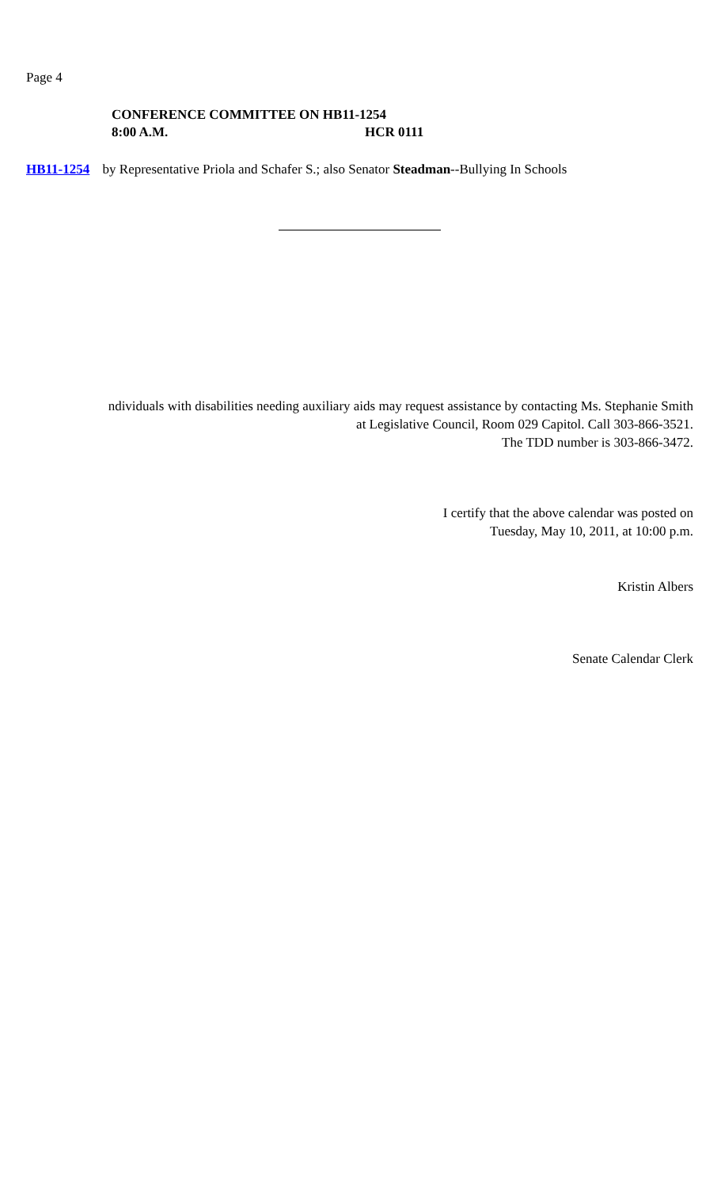Page 4
CONFERENCE COMMITTEE ON HB11-1254
8:00 A.M. HCR 0111
HB11-1254 by Representative Priola and Schafer S.; also Senator Steadman--Bullying In Schools
ndividuals with disabilities needing auxiliary aids may request assistance by contacting Ms. Stephanie Smith
at Legislative Council, Room 029 Capitol. Call 303-866-3521.
The TDD number is 303-866-3472.
I certify that the above calendar was posted on
Tuesday, May 10, 2011, at 10:00 p.m.
Kristin Albers
Senate Calendar Clerk